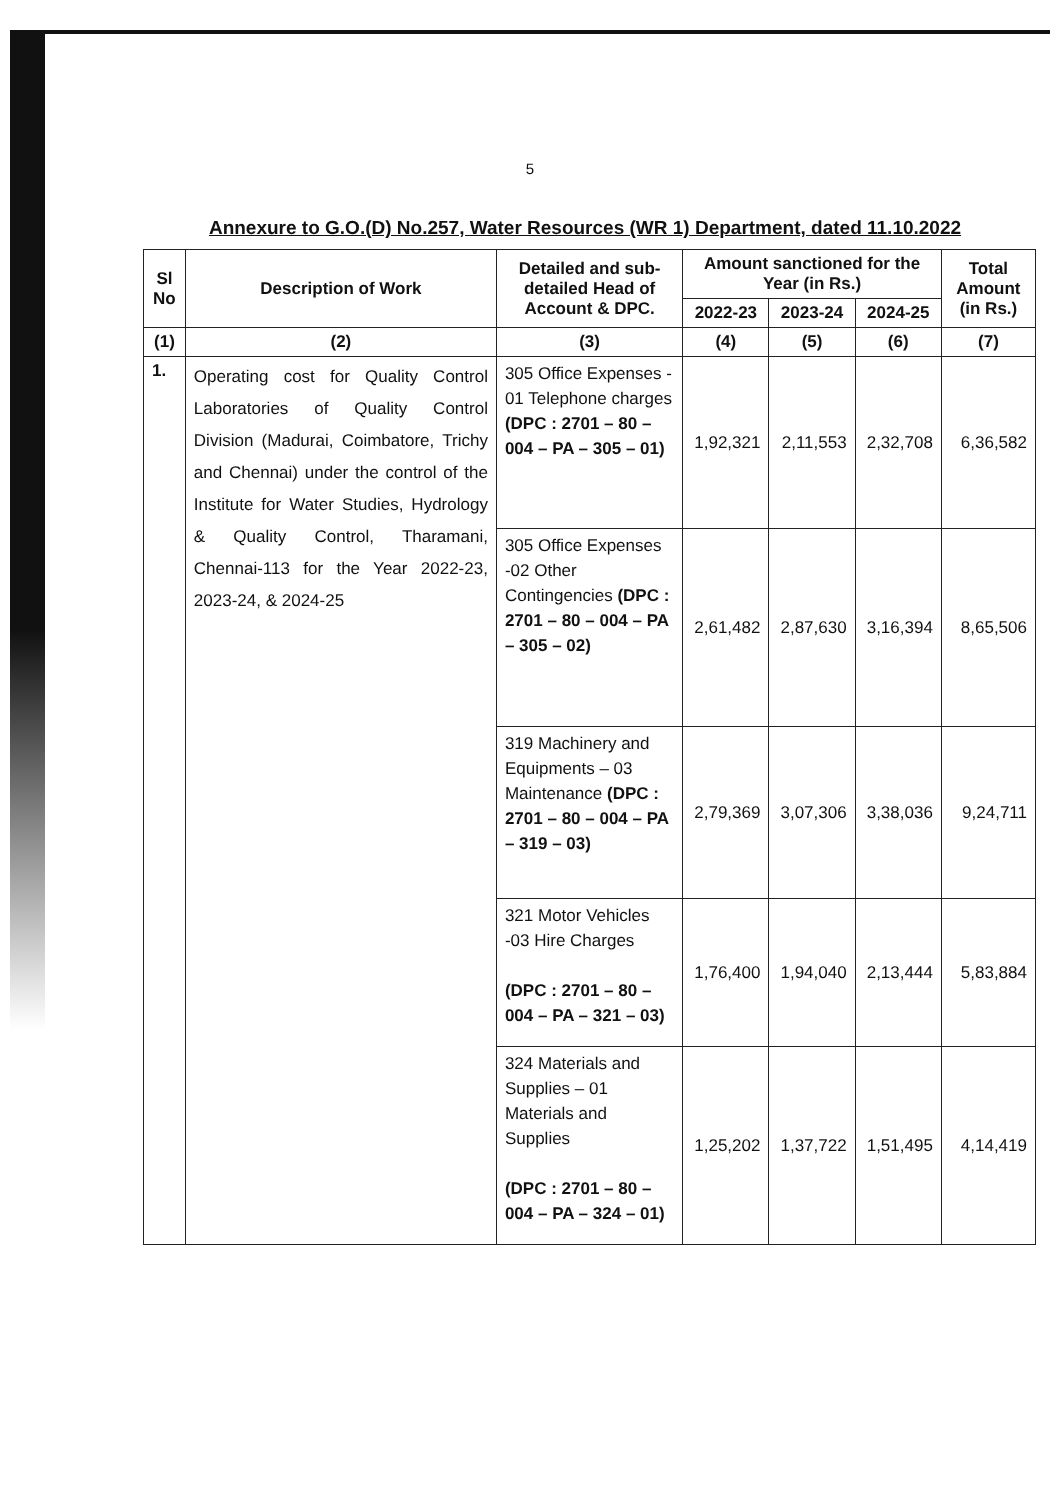5
Annexure to G.O.(D) No.257, Water Resources (WR 1) Department, dated 11.10.2022
| Sl No | Description of Work | Detailed and sub-detailed Head of Account & DPC. | Amount sanctioned for the Year (in Rs.) | | | Total Amount (in Rs.) |
| --- | --- | --- | --- | --- | --- | --- |
| | | | 2022-23 | 2023-24 | 2024-25 | |
| (1) | (2) | (3) | (4) | (5) | (6) | (7) |
| 1. | Operating cost for Quality Control Laboratories of Quality Control Division (Madurai, Coimbatore, Trichy and Chennai) under the control of the Institute for Water Studies, Hydrology & Quality Control, Tharamani, Chennai-113 for the Year 2022-23, 2023-24, & 2024-25 | 305 Office Expenses - 01 Telephone charges (DPC : 2701 – 80 – 004 – PA – 305 – 01) | 1,92,321 | 2,11,553 | 2,32,708 | 6,36,582 |
| | | 305 Office Expenses -02 Other Contingencies (DPC : 2701 – 80 – 004 – PA – 305 – 02) | 2,61,482 | 2,87,630 | 3,16,394 | 8,65,506 |
| | | 319 Machinery and Equipments – 03 Maintenance (DPC : 2701 – 80 – 004 – PA – 319 – 03) | 2,79,369 | 3,07,306 | 3,38,036 | 9,24,711 |
| | | 321 Motor Vehicles -03 Hire Charges (DPC : 2701 – 80 – 004 – PA – 321 – 03) | 1,76,400 | 1,94,040 | 2,13,444 | 5,83,884 |
| | | 324 Materials and Supplies – 01 Materials and Supplies (DPC : 2701 – 80 – 004 – PA – 324 – 01) | 1,25,202 | 1,37,722 | 1,51,495 | 4,14,419 |